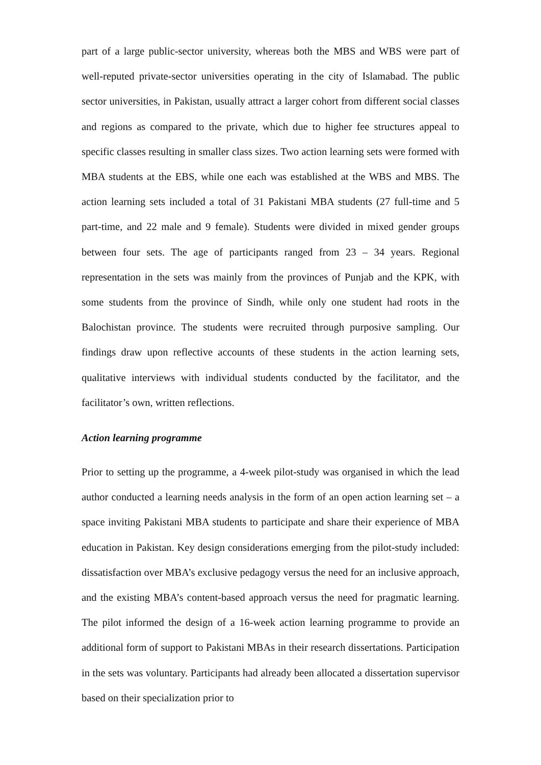part of a large public-sector university, whereas both the MBS and WBS were part of well-reputed private-sector universities operating in the city of Islamabad. The public sector universities, in Pakistan, usually attract a larger cohort from different social classes and regions as compared to the private, which due to higher fee structures appeal to specific classes resulting in smaller class sizes. Two action learning sets were formed with MBA students at the EBS, while one each was established at the WBS and MBS. The action learning sets included a total of 31 Pakistani MBA students (27 full-time and 5 part-time, and 22 male and 9 female). Students were divided in mixed gender groups between four sets. The age of participants ranged from 23 – 34 years. Regional representation in the sets was mainly from the provinces of Punjab and the KPK, with some students from the province of Sindh, while only one student had roots in the Balochistan province. The students were recruited through purposive sampling. Our findings draw upon reflective accounts of these students in the action learning sets, qualitative interviews with individual students conducted by the facilitator, and the facilitator’s own, written reflections.
Action learning programme
Prior to setting up the programme, a 4-week pilot-study was organised in which the lead author conducted a learning needs analysis in the form of an open action learning set – a space inviting Pakistani MBA students to participate and share their experience of MBA education in Pakistan. Key design considerations emerging from the pilot-study included: dissatisfaction over MBA’s exclusive pedagogy versus the need for an inclusive approach, and the existing MBA’s content-based approach versus the need for pragmatic learning. The pilot informed the design of a 16-week action learning programme to provide an additional form of support to Pakistani MBAs in their research dissertations. Participation in the sets was voluntary. Participants had already been allocated a dissertation supervisor based on their specialization prior to